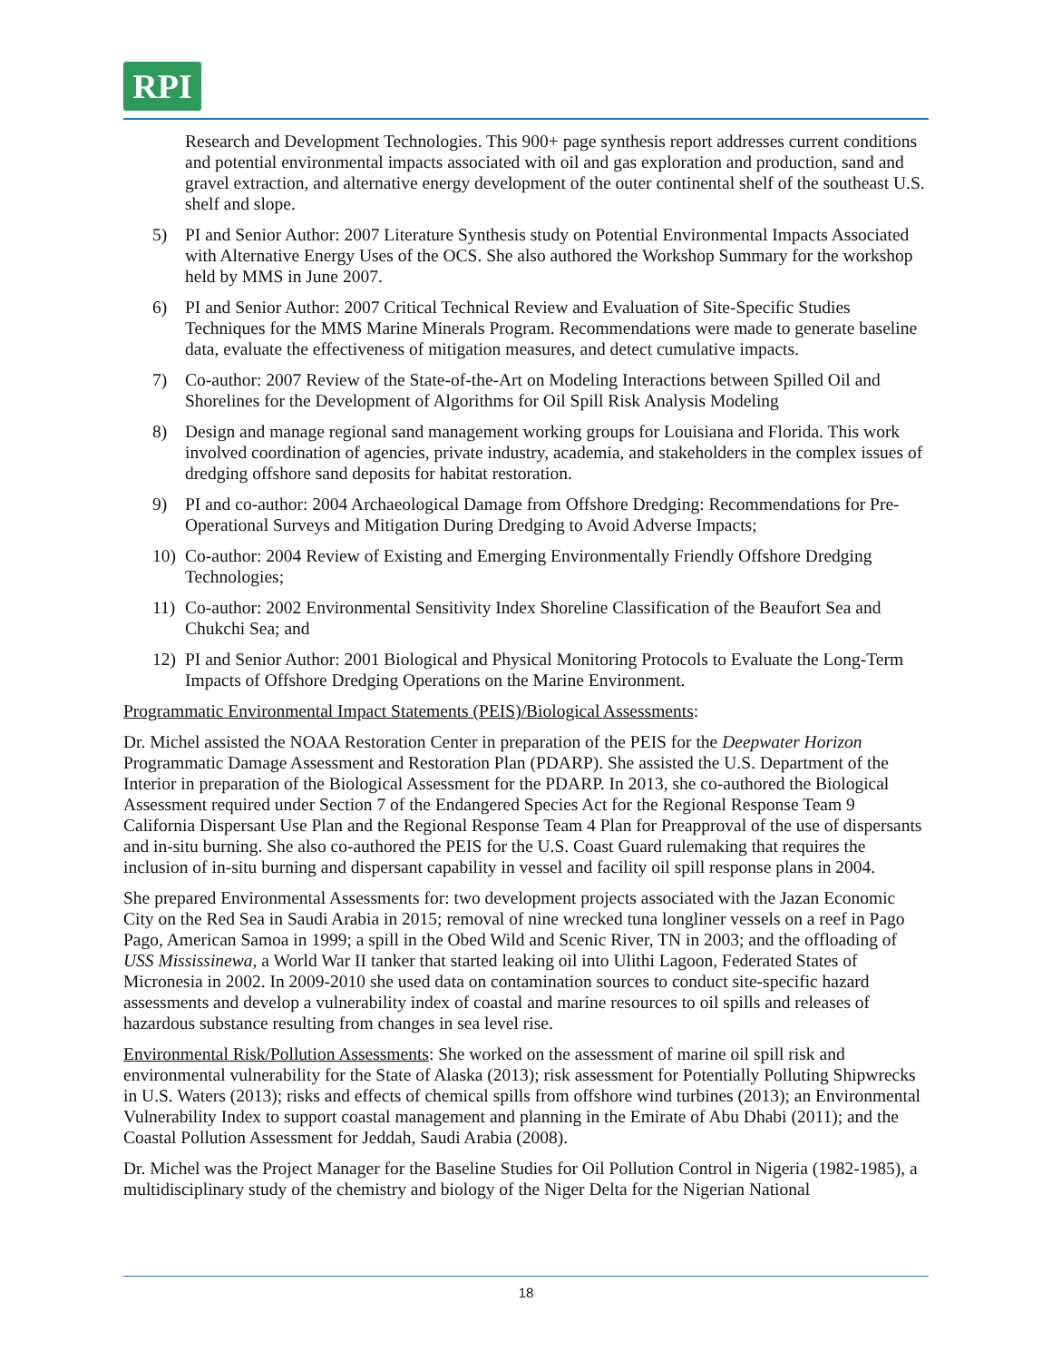RPI
Research and Development Technologies. This 900+ page synthesis report addresses current conditions and potential environmental impacts associated with oil and gas exploration and production, sand and gravel extraction, and alternative energy development of the outer continental shelf of the southeast U.S. shelf and slope.
5) PI and Senior Author: 2007 Literature Synthesis study on Potential Environmental Impacts Associated with Alternative Energy Uses of the OCS. She also authored the Workshop Summary for the workshop held by MMS in June 2007.
6) PI and Senior Author: 2007 Critical Technical Review and Evaluation of Site-Specific Studies Techniques for the MMS Marine Minerals Program. Recommendations were made to generate baseline data, evaluate the effectiveness of mitigation measures, and detect cumulative impacts.
7) Co-author: 2007 Review of the State-of-the-Art on Modeling Interactions between Spilled Oil and Shorelines for the Development of Algorithms for Oil Spill Risk Analysis Modeling
8) Design and manage regional sand management working groups for Louisiana and Florida. This work involved coordination of agencies, private industry, academia, and stakeholders in the complex issues of dredging offshore sand deposits for habitat restoration.
9) PI and co-author: 2004 Archaeological Damage from Offshore Dredging: Recommendations for Pre-Operational Surveys and Mitigation During Dredging to Avoid Adverse Impacts;
10) Co-author: 2004 Review of Existing and Emerging Environmentally Friendly Offshore Dredging Technologies;
11) Co-author: 2002 Environmental Sensitivity Index Shoreline Classification of the Beaufort Sea and Chukchi Sea; and
12) PI and Senior Author: 2001 Biological and Physical Monitoring Protocols to Evaluate the Long-Term Impacts of Offshore Dredging Operations on the Marine Environment.
Programmatic Environmental Impact Statements (PEIS)/Biological Assessments:
Dr. Michel assisted the NOAA Restoration Center in preparation of the PEIS for the Deepwater Horizon Programmatic Damage Assessment and Restoration Plan (PDARP). She assisted the U.S. Department of the Interior in preparation of the Biological Assessment for the PDARP. In 2013, she co-authored the Biological Assessment required under Section 7 of the Endangered Species Act for the Regional Response Team 9 California Dispersant Use Plan and the Regional Response Team 4 Plan for Preapproval of the use of dispersants and in-situ burning. She also co-authored the PEIS for the U.S. Coast Guard rulemaking that requires the inclusion of in-situ burning and dispersant capability in vessel and facility oil spill response plans in 2004.
She prepared Environmental Assessments for: two development projects associated with the Jazan Economic City on the Red Sea in Saudi Arabia in 2015; removal of nine wrecked tuna longliner vessels on a reef in Pago Pago, American Samoa in 1999; a spill in the Obed Wild and Scenic River, TN in 2003; and the offloading of USS Mississinewa, a World War II tanker that started leaking oil into Ulithi Lagoon, Federated States of Micronesia in 2002. In 2009-2010 she used data on contamination sources to conduct site-specific hazard assessments and develop a vulnerability index of coastal and marine resources to oil spills and releases of hazardous substance resulting from changes in sea level rise.
Environmental Risk/Pollution Assessments: She worked on the assessment of marine oil spill risk and environmental vulnerability for the State of Alaska (2013); risk assessment for Potentially Polluting Shipwrecks in U.S. Waters (2013); risks and effects of chemical spills from offshore wind turbines (2013); an Environmental Vulnerability Index to support coastal management and planning in the Emirate of Abu Dhabi (2011); and the Coastal Pollution Assessment for Jeddah, Saudi Arabia (2008).
Dr. Michel was the Project Manager for the Baseline Studies for Oil Pollution Control in Nigeria (1982-1985), a multidisciplinary study of the chemistry and biology of the Niger Delta for the Nigerian National
18